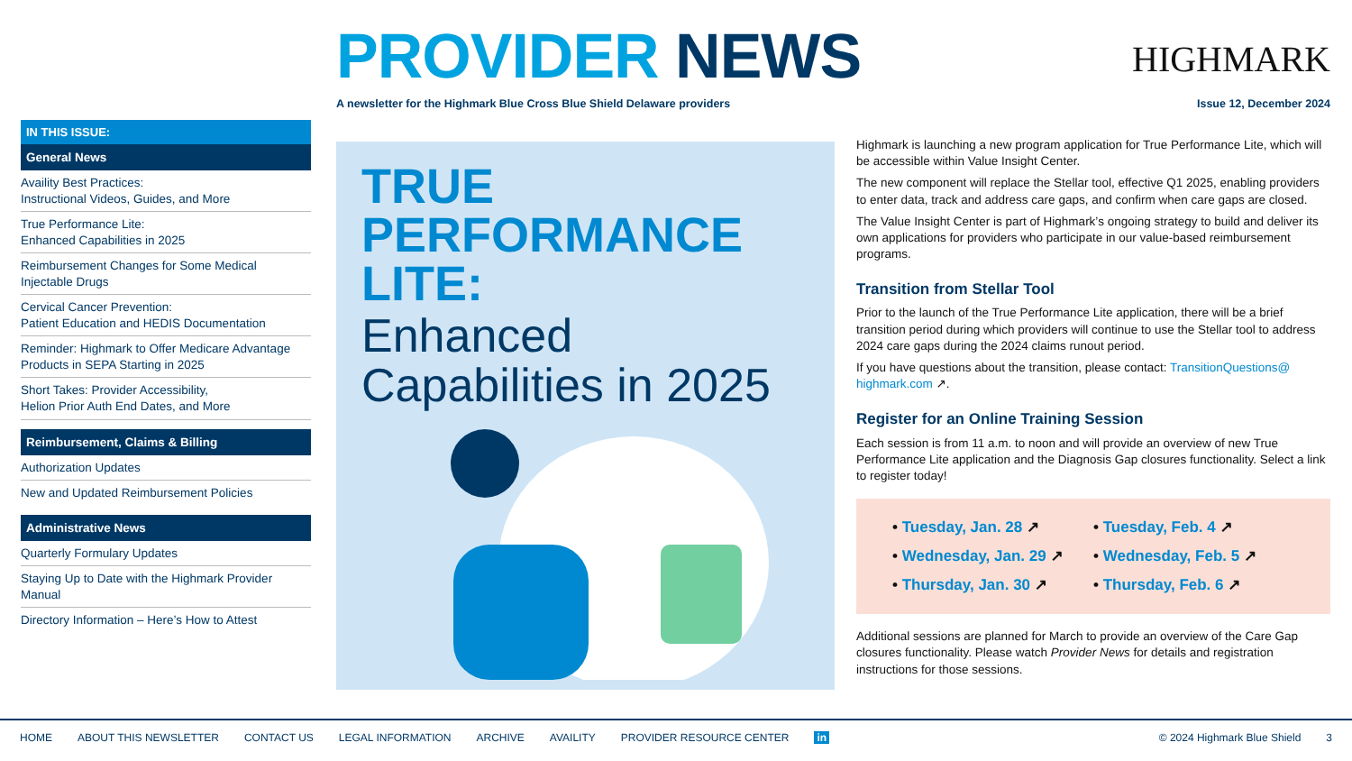PROVIDER NEWS
A newsletter for the Highmark Blue Cross Blue Shield Delaware providers Issue 12, December 2024
HIGHMARK
IN THIS ISSUE:
General News
Availity Best Practices:
Instructional Videos, Guides, and More
True Performance Lite:
Enhanced Capabilities in 2025
Reimbursement Changes for Some Medical Injectable Drugs
Cervical Cancer Prevention:
Patient Education and HEDIS Documentation
Reminder: Highmark to Offer Medicare Advantage Products in SEPA Starting in 2025
Short Takes: Provider Accessibility,
Helion Prior Auth End Dates, and More
Reimbursement, Claims & Billing
Authorization Updates
New and Updated Reimbursement Policies
Administrative News
Quarterly Formulary Updates
Staying Up to Date with the Highmark Provider Manual
Directory Information – Here’s How to Attest
TRUE
PERFORMANCE
LITE:
Enhanced
Capabilities in 2025
Highmark is launching a new program application for True Performance Lite, which will be accessible within Value Insight Center.
The new component will replace the Stellar tool, effective Q1 2025, enabling providers to enter data, track and address care gaps, and confirm when care gaps are closed.
The Value Insight Center is part of Highmark’s ongoing strategy to build and deliver its own applications for providers who participate in our value-based reimbursement programs.
Transition from Stellar Tool
Prior to the launch of the True Performance Lite application, there will be a brief transition period during which providers will continue to use the Stellar tool to address 2024 care gaps during the 2024 claims runout period.
If you have questions about the transition, please contact: TransitionQuestions@ highmark.com ↗.
Register for an Online Training Session
Each session is from 11 a.m. to noon and will provide an overview of new True Performance Lite application and the Diagnosis Gap closures functionality. Select a link to register today!
• Tuesday, Jan. 28 ↗
• Wednesday, Jan. 29 ↗
• Thursday, Jan. 30 ↗
• Tuesday, Feb. 4 ↗
• Wednesday, Feb. 5 ↗
• Thursday, Feb. 6 ↗
Additional sessions are planned for March to provide an overview of the Care Gap closures functionality. Please watch Provider News for details and registration instructions for those sessions.
HOME ABOUT THIS NEWSLETTER CONTACT US LEGAL INFORMATION ARCHIVE AVAILITY PROVIDER RESOURCE CENTER in © 2024 Highmark Blue Shield 3